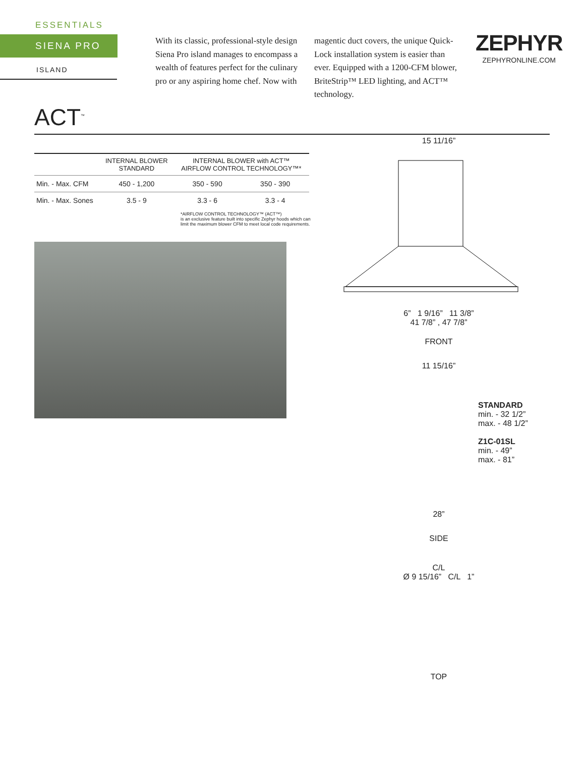ESSENTIALS
SIENA PRO
ISLAND
With its classic, professional-style design Siena Pro island manages to encompass a wealth of features perfect for the culinary pro or any aspiring home chef. Now with
magentic duct covers, the unique Quick-Lock installation system is easier than ever. Equipped with a 1200-CFM blower, BriteStrip™ LED lighting, and ACT™ technology.
ZEPHYR
ZEPHYRONLINE.COM
ACT<sup>™</sup>
| | INTERNAL BLOWER STANDARD | INTERNAL BLOWER with ACT™ AIRFLOW CONTROL TECHNOLOGY™* | |
| --- | --- | --- | --- |
| Min. - Max. CFM | 450 - 1,200 | 350 - 590 | 350 - 390 |
| Min. - Max. Sones | 3.5 - 9 | 3.3 - 6 | 3.3 - 4 |
*AIRFLOW CONTROL TECHNOLOGY™ (ACT™)
is an exclusive feature built into specific Zephyr hoods which can limit the maximum blower CFM to meet local code requirements.
15 11/16”
6” 1 9/16” 11 3/8”
41 7/8” , 47 7/8”
FRONT
11 15/16”
STANDARD
min. - 32 1/2”
max. - 48 1/2”
Z1C-01SL
min. - 49”
max. - 81”
28”
SIDE
C/L
Ø 9 15/16” C/L 1”
TOP